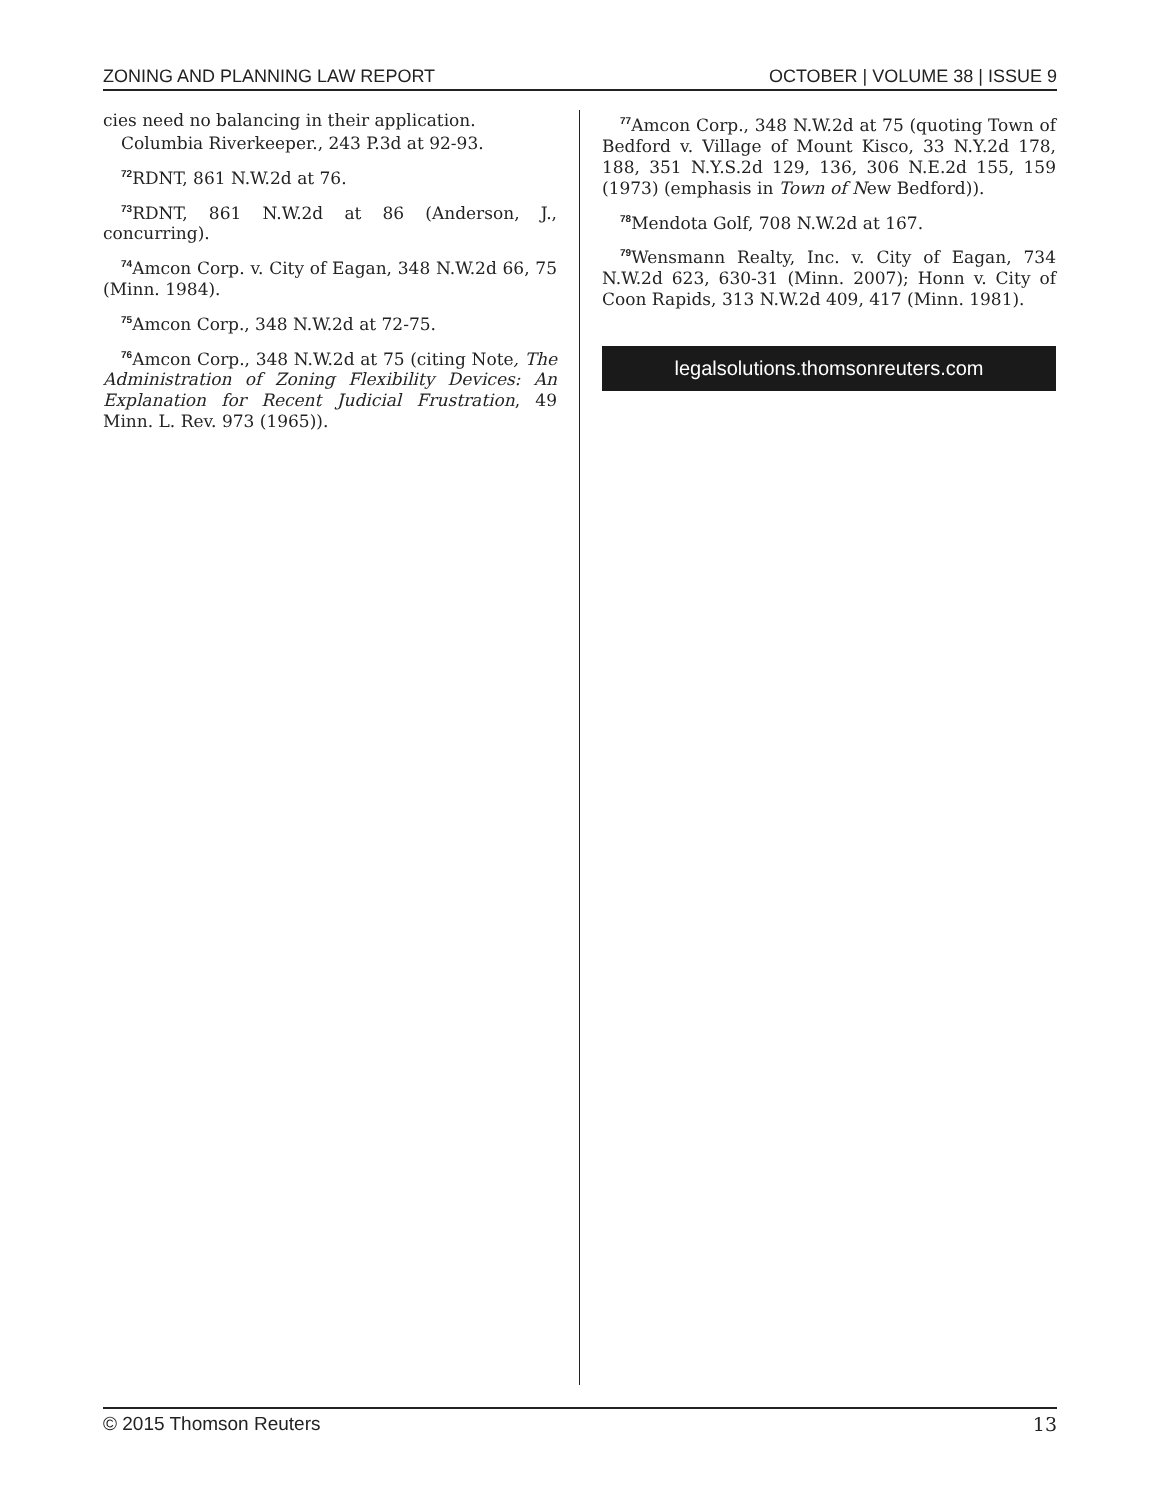ZONING AND PLANNING LAW REPORT OCTOBER | VOLUME 38 | ISSUE 9
cies need no balancing in their application.
Columbia Riverkeeper., 243 P.3d at 92-93.
<sup>72</sup> RDNT, 861 N.W.2d at 76.
<sup>73</sup> RDNT, 861 N.W.2d at 86 (Anderson, J., concurring).
<sup>74</sup> Amcon Corp. v. City of Eagan, 348 N.W.2d 66, 75 (Minn. 1984).
<sup>75</sup> Amcon Corp., 348 N.W.2d at 72-75.
<sup>76</sup> Amcon Corp., 348 N.W.2d at 75 (citing Note, The Administration of Zoning Flexibility Devices: An Explanation for Recent Judicial Frustration, 49 Minn. L. Rev. 973 (1965)).
<sup>77</sup> Amcon Corp., 348 N.W.2d at 75 (quoting Town of Bedford v. Village of Mount Kisco, 33 N.Y.2d 178, 188, 351 N.Y.S.2d 129, 136, 306 N.E.2d 155, 159 (1973) (emphasis in Town of New Bedford)).
<sup>78</sup> Mendota Golf, 708 N.W.2d at 167.
<sup>79</sup> Wensmann Realty, Inc. v. City of Eagan, 734 N.W.2d 623, 630-31 (Minn. 2007); Honn v. City of Coon Rapids, 313 N.W.2d 409, 417 (Minn. 1981).
legalsolutions.thomsonreuters.com
© 2015 Thomson Reuters 13